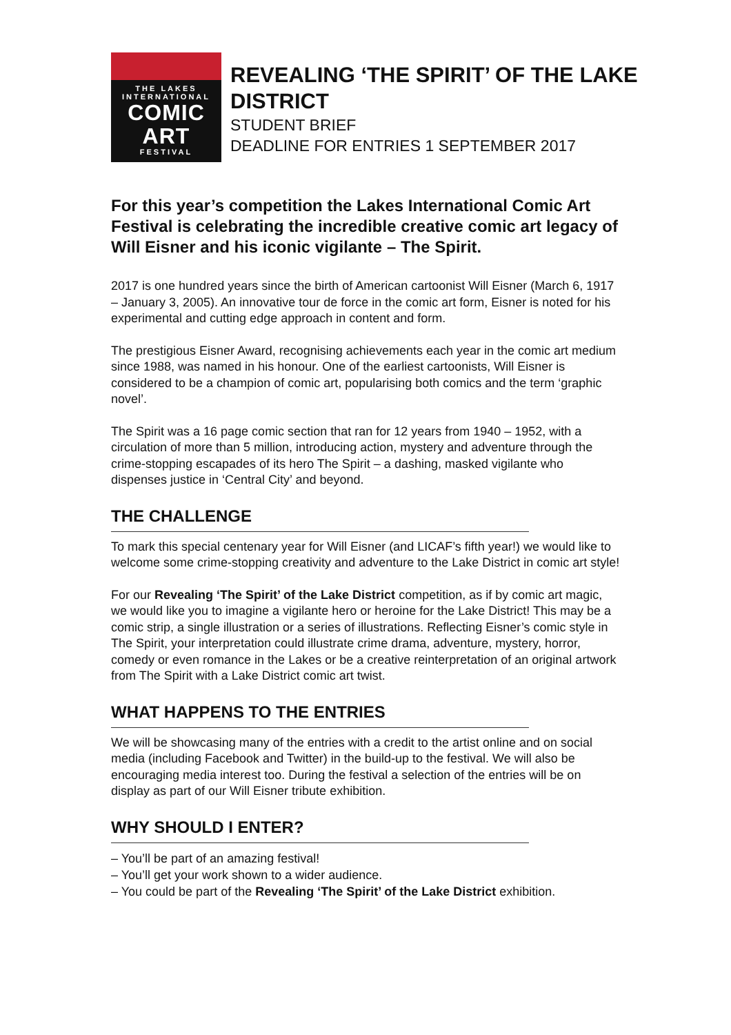THE LAKES
INTERNATIONAL
COMIC
ART
FESTIVAL
REVEALING ‘THE SPIRIT’ OF THE LAKE DISTRICT
STUDENT BRIEF
DEADLINE FOR ENTRIES 1 SEPTEMBER 2017
For this year’s competition the Lakes International Comic Art Festival is celebrating the incredible creative comic art legacy of Will Eisner and his iconic vigilante – The Spirit.
2017 is one hundred years since the birth of American cartoonist Will Eisner (March 6, 1917 – January 3, 2005). An innovative tour de force in the comic art form, Eisner is noted for his experimental and cutting edge approach in content and form.
The prestigious Eisner Award, recognising achievements each year in the comic art medium since 1988, was named in his honour. One of the earliest cartoonists, Will Eisner is considered to be a champion of comic art, popularising both comics and the term ‘graphic novel’.
The Spirit was a 16 page comic section that ran for 12 years from 1940 – 1952, with a circulation of more than 5 million, introducing action, mystery and adventure through the crime-stopping escapades of its hero The Spirit – a dashing, masked vigilante who dispenses justice in ‘Central City’ and beyond.
THE CHALLENGE
To mark this special centenary year for Will Eisner (and LICAF’s fifth year!) we would like to welcome some crime-stopping creativity and adventure to the Lake District in comic art style!
For our Revealing ‘The Spirit’ of the Lake District competition, as if by comic art magic, we would like you to imagine a vigilante hero or heroine for the Lake District! This may be a comic strip, a single illustration or a series of illustrations. Reflecting Eisner’s comic style in The Spirit, your interpretation could illustrate crime drama, adventure, mystery, horror, comedy or even romance in the Lakes or be a creative reinterpretation of an original artwork from The Spirit with a Lake District comic art twist.
WHAT HAPPENS TO THE ENTRIES
We will be showcasing many of the entries with a credit to the artist online and on social media (including Facebook and Twitter) in the build-up to the festival. We will also be encouraging media interest too. During the festival a selection of the entries will be on display as part of our Will Eisner tribute exhibition.
WHY SHOULD I ENTER?
– You’ll be part of an amazing festival!
– You’ll get your work shown to a wider audience.
– You could be part of the Revealing ‘The Spirit’ of the Lake District exhibition.